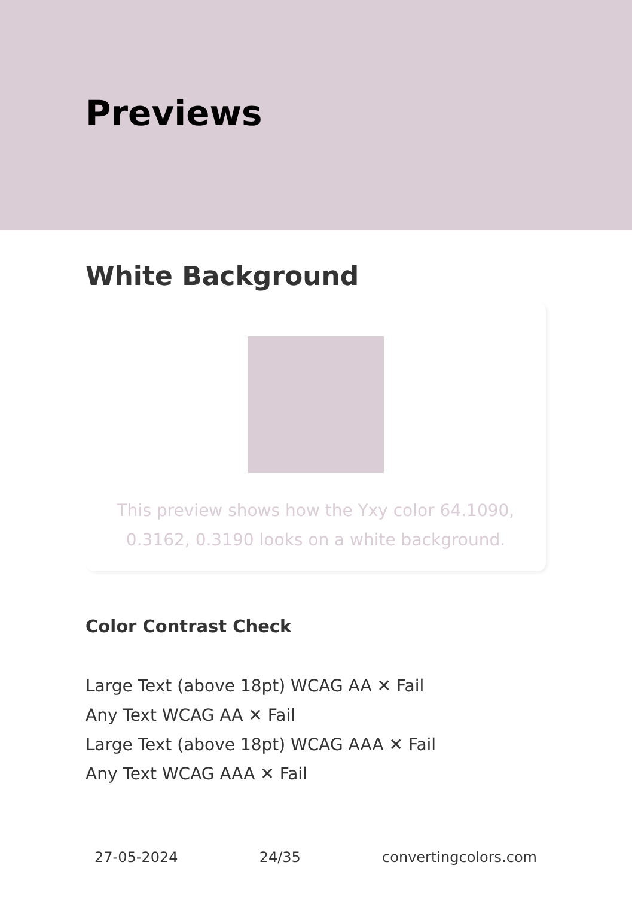Previews
White Background
This preview shows how the Yxy color 64.1090, 0.3162, 0.3190 looks on a white background.
Color Contrast Check
Large Text (above 18pt) WCAG AA ✕ Fail
Any Text WCAG AA ✕ Fail
Large Text (above 18pt) WCAG AAA ✕ Fail
Any Text WCAG AAA ✕ Fail
27-05-2024 24/35 convertingcolors.com